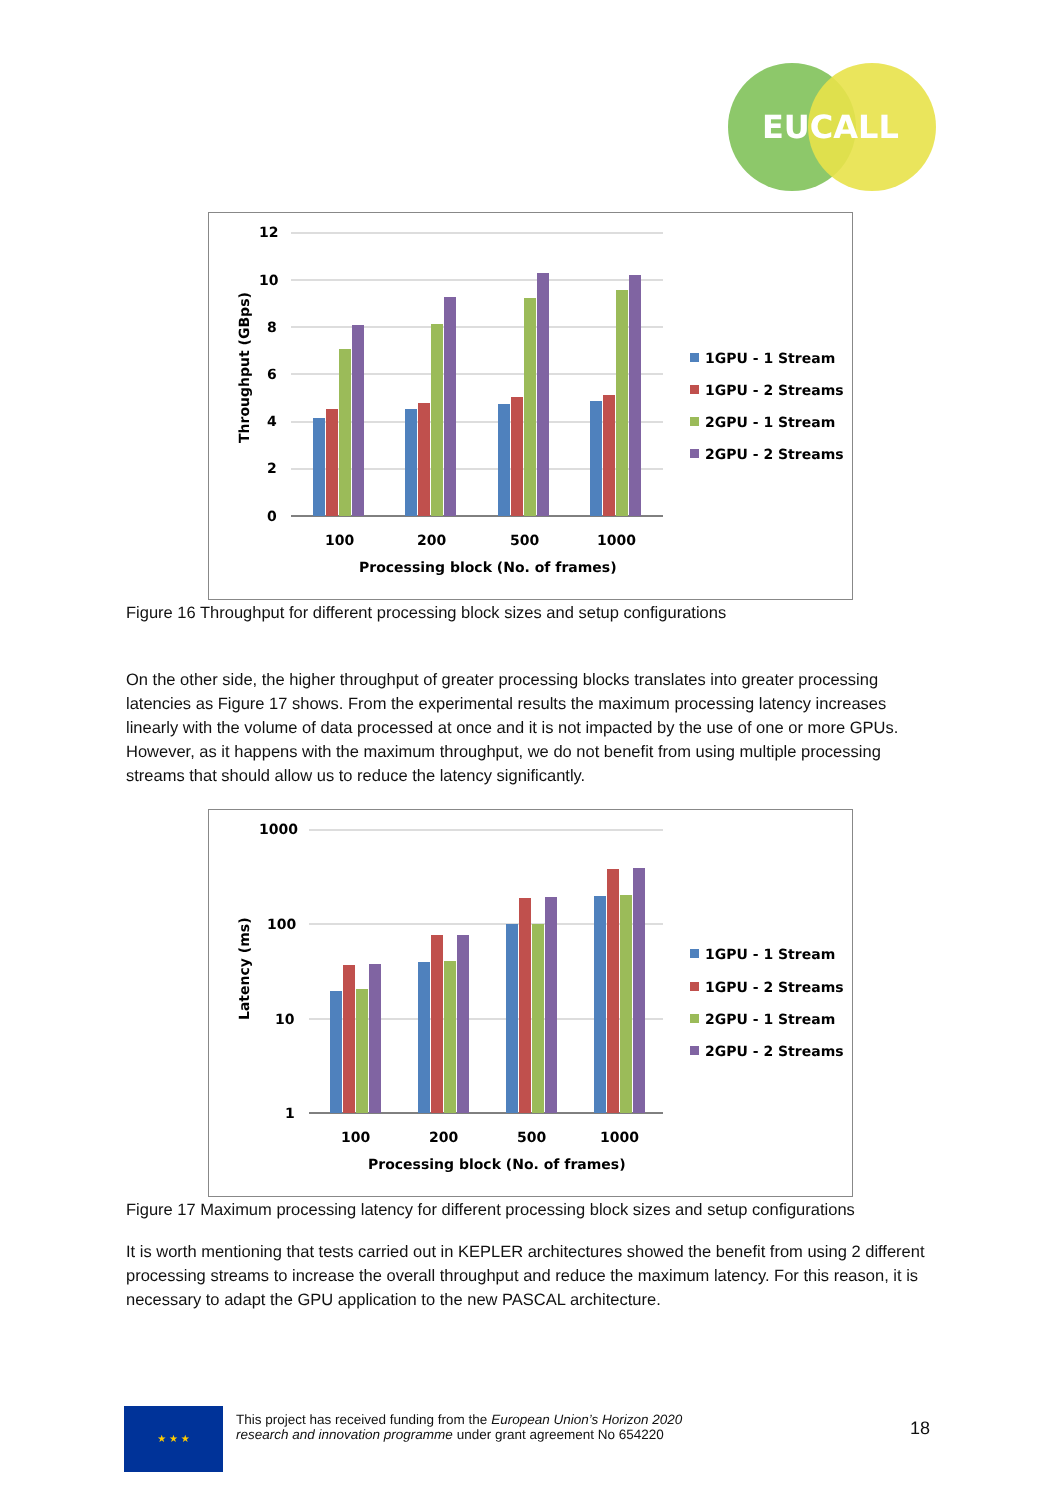EUCALL
Throughput (GBps)
12
10
8
6
4
2
0
100
200
500
1000
Processing block (No. of frames)
1GPU - 1 Stream
1GPU - 2 Streams
2GPU - 1 Stream
2GPU - 2 Streams
Figure 16 Throughput for different processing block sizes and setup configurations
On the other side, the higher throughput of greater processing blocks translates into greater processing latencies as Figure 17 shows. From the experimental results the maximum processing latency increases linearly with the volume of data processed at once and it is not impacted by the use of one or more GPUs. However, as it happens with the maximum throughput, we do not benefit from using multiple processing streams that should allow us to reduce the latency significantly.
Latency (ms)
1000
100
10
1
100
200
500
1000
Processing block (No. of frames)
1GPU - 1 Stream
1GPU - 2 Streams
2GPU - 1 Stream
2GPU - 2 Streams
Figure 17 Maximum processing latency for different processing block sizes and setup configurations
It is worth mentioning that tests carried out in KEPLER architectures showed the benefit from using 2 different processing streams to increase the overall throughput and reduce the maximum latency. For this reason, it is necessary to adapt the GPU application to the new PASCAL architecture.
★ ★ ★
This project has received funding from the European Union’s Horizon 2020
research and innovation programme under grant agreement No 654220
18